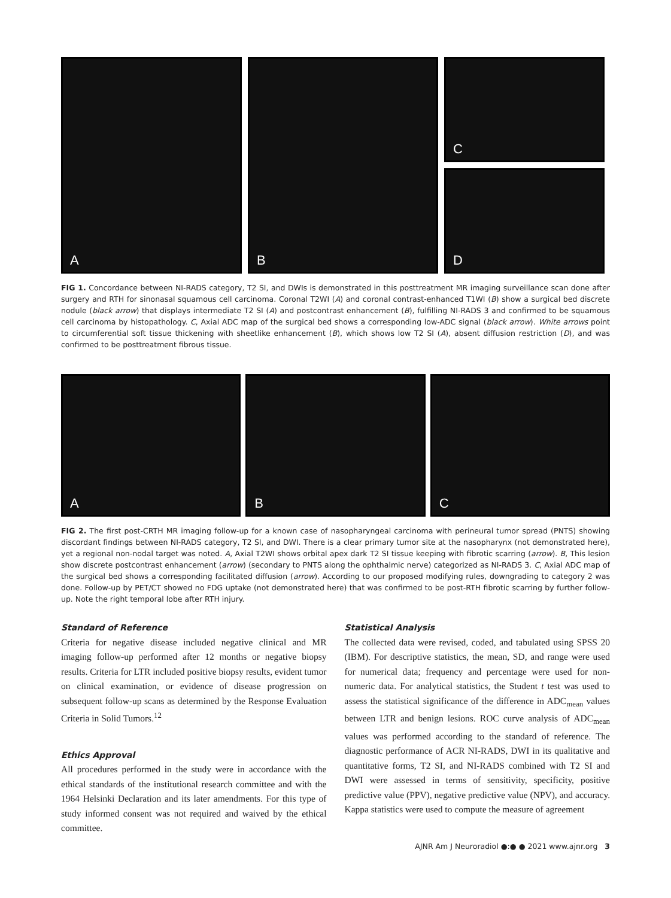A
B
C
D
FIG 1. Concordance between NI-RADS category, T2 SI, and DWIs is demonstrated in this posttreatment MR imaging surveillance scan done after surgery and RTH for sinonasal squamous cell carcinoma. Coronal T2WI (A) and coronal contrast-enhanced T1WI (B) show a surgical bed discrete nodule (black arrow) that displays intermediate T2 SI (A) and postcontrast enhancement (B), fulfilling NI-RADS 3 and confirmed to be squamous cell carcinoma by histopathology. C, Axial ADC map of the surgical bed shows a corresponding low-ADC signal (black arrow). White arrows point to circumferential soft tissue thickening with sheetlike enhancement (B), which shows low T2 SI (A), absent diffusion restriction (D), and was confirmed to be posttreatment fibrous tissue.
A
B
C
FIG 2. The first post-CRTH MR imaging follow-up for a known case of nasopharyngeal carcinoma with perineural tumor spread (PNTS) showing discordant findings between NI-RADS category, T2 SI, and DWI. There is a clear primary tumor site at the nasopharynx (not demonstrated here), yet a regional non-nodal target was noted. A, Axial T2WI shows orbital apex dark T2 SI tissue keeping with fibrotic scarring (arrow). B, This lesion show discrete postcontrast enhancement (arrow) (secondary to PNTS along the ophthalmic nerve) categorized as NI-RADS 3. C, Axial ADC map of the surgical bed shows a corresponding facilitated diffusion (arrow). According to our proposed modifying rules, downgrading to category 2 was done. Follow-up by PET/CT showed no FDG uptake (not demonstrated here) that was confirmed to be post-RTH fibrotic scarring by further follow-up. Note the right temporal lobe after RTH injury.
Standard of Reference
Criteria for negative disease included negative clinical and MR imaging follow-up performed after 12 months or negative biopsy results. Criteria for LTR included positive biopsy results, evident tumor on clinical examination, or evidence of disease progression on subsequent follow-up scans as determined by the Response Evaluation Criteria in Solid Tumors.<sup>12</sup>
Ethics Approval
All procedures performed in the study were in accordance with the ethical standards of the institutional research committee and with the 1964 Helsinki Declaration and its later amendments. For this type of study informed consent was not required and waived by the ethical committee.
Statistical Analysis
The collected data were revised, coded, and tabulated using SPSS 20 (IBM). For descriptive statistics, the mean, SD, and range were used for numerical data; frequency and percentage were used for non-numeric data. For analytical statistics, the Student t test was used to assess the statistical significance of the difference in ADC<sub>mean</sub> values between LTR and benign lesions. ROC curve analysis of ADC<sub>mean</sub> values was performed according to the standard of reference. The diagnostic performance of ACR NI-RADS, DWI in its qualitative and quantitative forms, T2 SI, and NI-RADS combined with T2 SI and DWI were assessed in terms of sensitivity, specificity, positive predictive value (PPV), negative predictive value (NPV), and accuracy. Kappa statistics were used to compute the measure of agreement
AJNR Am J Neuroradiol ●:● ● 2021 www.ajnr.org 3